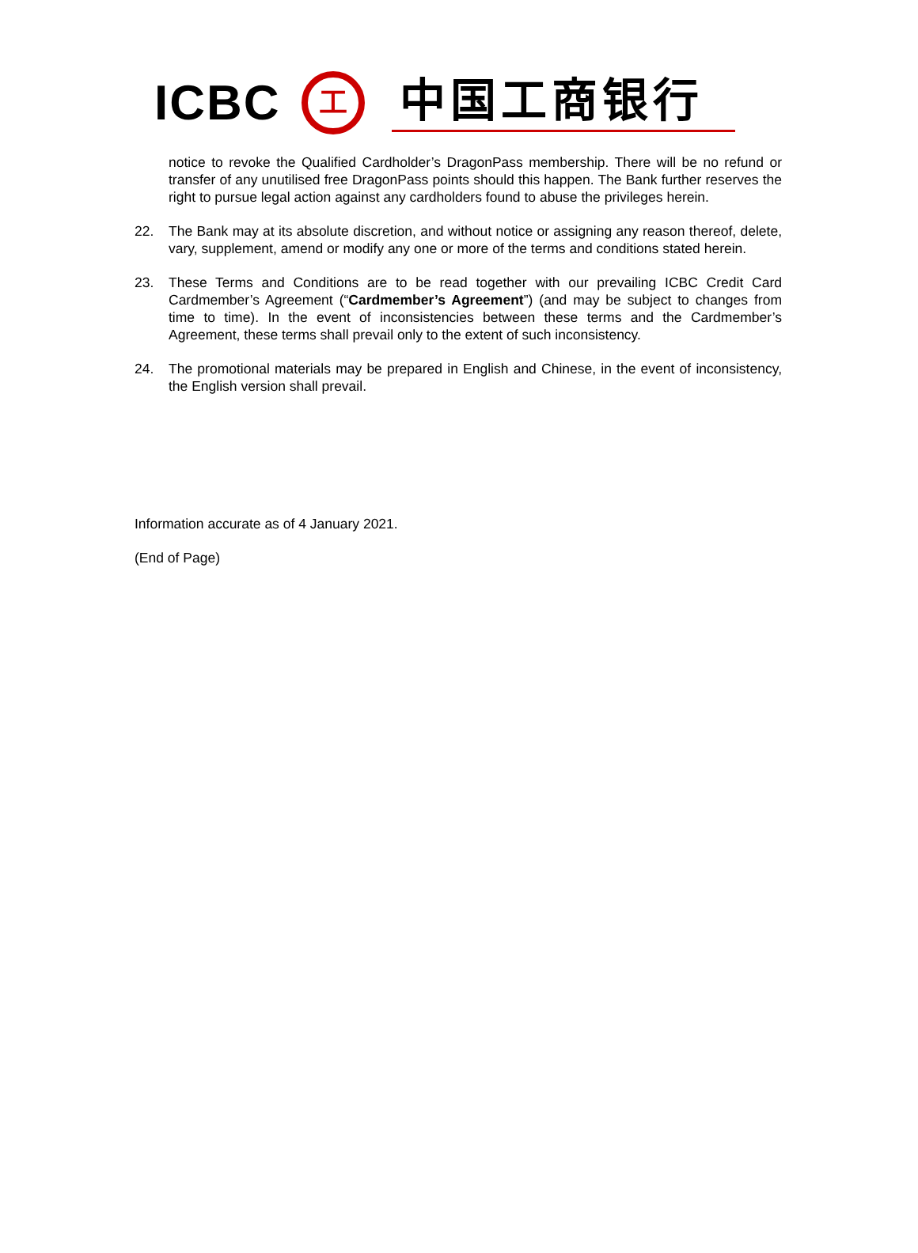ICBC
工
中国工商银行
notice to revoke the Qualified Cardholder’s DragonPass membership. There will be no refund or transfer of any unutilised free DragonPass points should this happen. The Bank further reserves the right to pursue legal action against any cardholders found to abuse the privileges herein.
22. The Bank may at its absolute discretion, and without notice or assigning any reason thereof, delete, vary, supplement, amend or modify any one or more of the terms and conditions stated herein.
23. These Terms and Conditions are to be read together with our prevailing ICBC Credit Card Cardmember’s Agreement (“Cardmember’s Agreement”) (and may be subject to changes from time to time). In the event of inconsistencies between these terms and the Cardmember’s Agreement, these terms shall prevail only to the extent of such inconsistency.
24. The promotional materials may be prepared in English and Chinese, in the event of inconsistency, the English version shall prevail.
Information accurate as of 4 January 2021.
(End of Page)